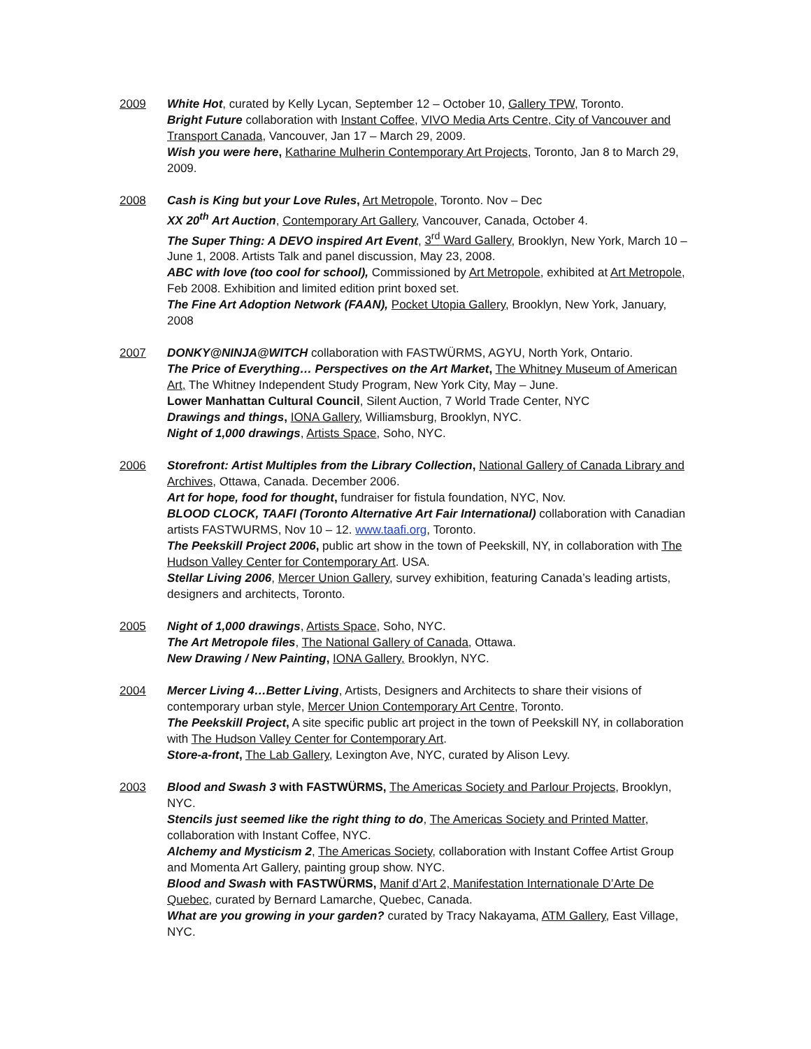2009 White Hot, curated by Kelly Lycan, September 12 – October 10, Gallery TPW, Toronto.
Bright Future collaboration with Instant Coffee, VIVO Media Arts Centre, City of Vancouver and Transport Canada, Vancouver, Jan 17 – March 29, 2009.
Wish you were here, Katharine Mulherin Contemporary Art Projects, Toronto, Jan 8 to March 29, 2009.
2008 Cash is King but your Love Rules, Art Metropole, Toronto. Nov – Dec
XX 20<sup>th</sup> Art Auction, Contemporary Art Gallery, Vancouver, Canada, October 4.
The Super Thing: A DEVO inspired Art Event, 3<sup>rd</sup> Ward Gallery, Brooklyn, New York, March 10 – June 1, 2008. Artists Talk and panel discussion, May 23, 2008.
ABC with love (too cool for school), Commissioned by Art Metropole, exhibited at Art Metropole, Feb 2008. Exhibition and limited edition print boxed set.
The Fine Art Adoption Network (FAAN), Pocket Utopia Gallery, Brooklyn, New York, January, 2008
2007 DONKY@NINJA@WITCH collaboration with FASTWÜRMS, AGYU, North York, Ontario.
The Price of Everything… Perspectives on the Art Market, The Whitney Museum of American Art, The Whitney Independent Study Program, New York City, May – June.
Lower Manhattan Cultural Council, Silent Auction, 7 World Trade Center, NYC
Drawings and things, IONA Gallery, Williamsburg, Brooklyn, NYC.
Night of 1,000 drawings, Artists Space, Soho, NYC.
2006 Storefront: Artist Multiples from the Library Collection, National Gallery of Canada Library and Archives, Ottawa, Canada. December 2006.
Art for hope, food for thought, fundraiser for fistula foundation, NYC, Nov.
BLOOD CLOCK, TAAFI (Toronto Alternative Art Fair International) collaboration with Canadian artists FASTWURMS, Nov 10 – 12. www.taafi.org, Toronto.
The Peekskill Project 2006, public art show in the town of Peekskill, NY, in collaboration with The Hudson Valley Center for Contemporary Art. USA.
Stellar Living 2006, Mercer Union Gallery, survey exhibition, featuring Canada’s leading artists, designers and architects, Toronto.
2005 Night of 1,000 drawings, Artists Space, Soho, NYC.
The Art Metropole files, The National Gallery of Canada, Ottawa.
New Drawing / New Painting, IONA Gallery, Brooklyn, NYC.
2004 Mercer Living 4…Better Living, Artists, Designers and Architects to share their visions of contemporary urban style, Mercer Union Contemporary Art Centre, Toronto.
The Peekskill Project, A site specific public art project in the town of Peekskill NY, in collaboration with The Hudson Valley Center for Contemporary Art.
Store-a-front, The Lab Gallery, Lexington Ave, NYC, curated by Alison Levy.
2003 Blood and Swash 3 with FASTWÜRMS, The Americas Society and Parlour Projects, Brooklyn, NYC.
Stencils just seemed like the right thing to do, The Americas Society and Printed Matter, collaboration with Instant Coffee, NYC.
Alchemy and Mysticism 2, The Americas Society, collaboration with Instant Coffee Artist Group and Momenta Art Gallery, painting group show. NYC.
Blood and Swash with FASTWÜRMS, Manif d’Art 2, Manifestation Internationale D’Arte De Quebec, curated by Bernard Lamarche, Quebec, Canada.
What are you growing in your garden? curated by Tracy Nakayama, ATM Gallery, East Village, NYC.